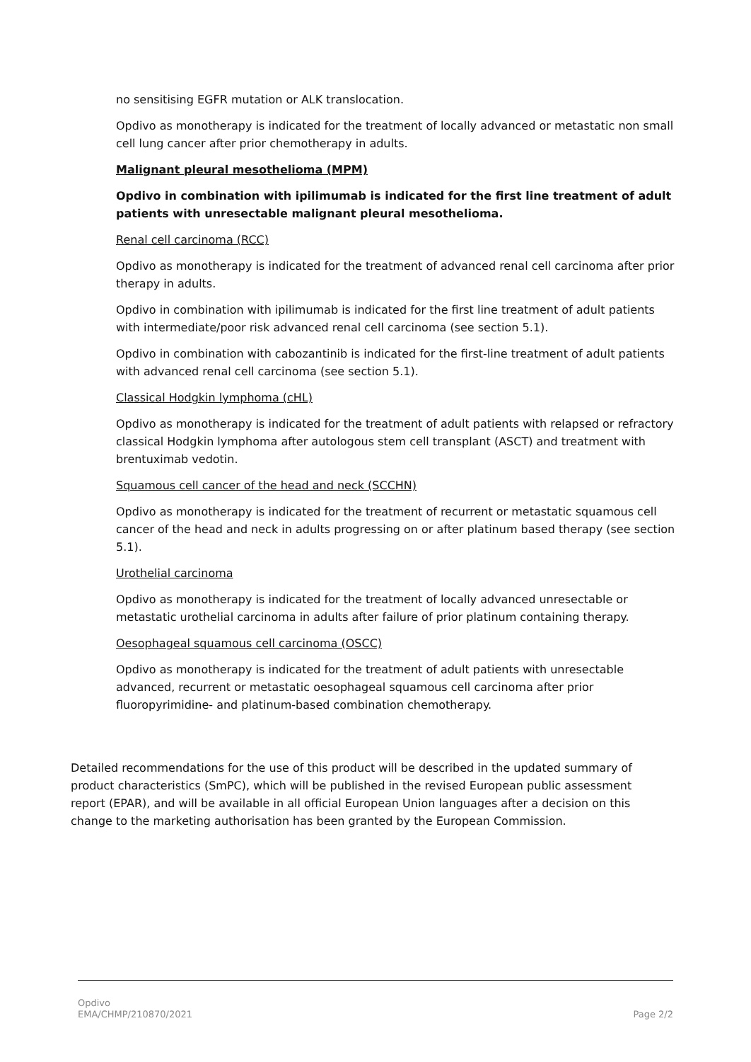no sensitising EGFR mutation or ALK translocation.
Opdivo as monotherapy is indicated for the treatment of locally advanced or metastatic non small cell lung cancer after prior chemotherapy in adults.
Malignant pleural mesothelioma (MPM)
Opdivo in combination with ipilimumab is indicated for the first line treatment of adult patients with unresectable malignant pleural mesothelioma.
Renal cell carcinoma (RCC)
Opdivo as monotherapy is indicated for the treatment of advanced renal cell carcinoma after prior therapy in adults.
Opdivo in combination with ipilimumab is indicated for the first line treatment of adult patients with intermediate/poor risk advanced renal cell carcinoma (see section 5.1).
Opdivo in combination with cabozantinib is indicated for the first-line treatment of adult patients with advanced renal cell carcinoma (see section 5.1).
Classical Hodgkin lymphoma (cHL)
Opdivo as monotherapy is indicated for the treatment of adult patients with relapsed or refractory classical Hodgkin lymphoma after autologous stem cell transplant (ASCT) and treatment with brentuximab vedotin.
Squamous cell cancer of the head and neck (SCCHN)
Opdivo as monotherapy is indicated for the treatment of recurrent or metastatic squamous cell cancer of the head and neck in adults progressing on or after platinum based therapy (see section 5.1).
Urothelial carcinoma
Opdivo as monotherapy is indicated for the treatment of locally advanced unresectable or metastatic urothelial carcinoma in adults after failure of prior platinum containing therapy.
Oesophageal squamous cell carcinoma (OSCC)
Opdivo as monotherapy is indicated for the treatment of adult patients with unresectable advanced, recurrent or metastatic oesophageal squamous cell carcinoma after prior fluoropyrimidine- and platinum-based combination chemotherapy.
Detailed recommendations for the use of this product will be described in the updated summary of product characteristics (SmPC), which will be published in the revised European public assessment report (EPAR), and will be available in all official European Union languages after a decision on this change to the marketing authorisation has been granted by the European Commission.
Opdivo
EMA/CHMP/210870/2021
Page 2/2